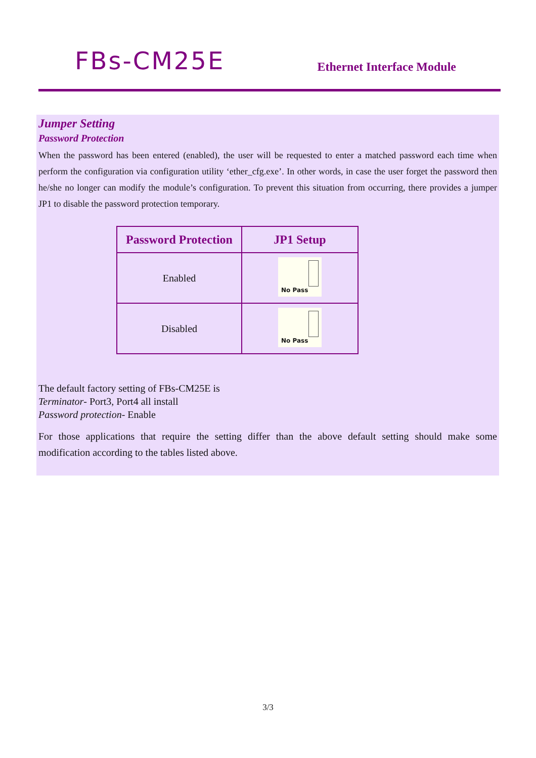FBs-CM25E
Ethernet Interface Module
Jumper Setting
Password Protection
When the password has been entered (enabled), the user will be requested to enter a matched password each time when perform the configuration via configuration utility ‘ether_cfg.exe’. In other words, in case the user forget the password then he/she no longer can modify the module’s configuration. To prevent this situation from occurring, there provides a jumper JP1 to disable the password protection temporary.
| Password Protection | JP1 Setup |
| --- | --- |
| Enabled | No Pass |
| Disabled | No Pass |
The default factory setting of FBs-CM25E is
Terminator- Port3, Port4 all install
Password protection- Enable
For those applications that require the setting differ than the above default setting should make some modification according to the tables listed above.
3/3